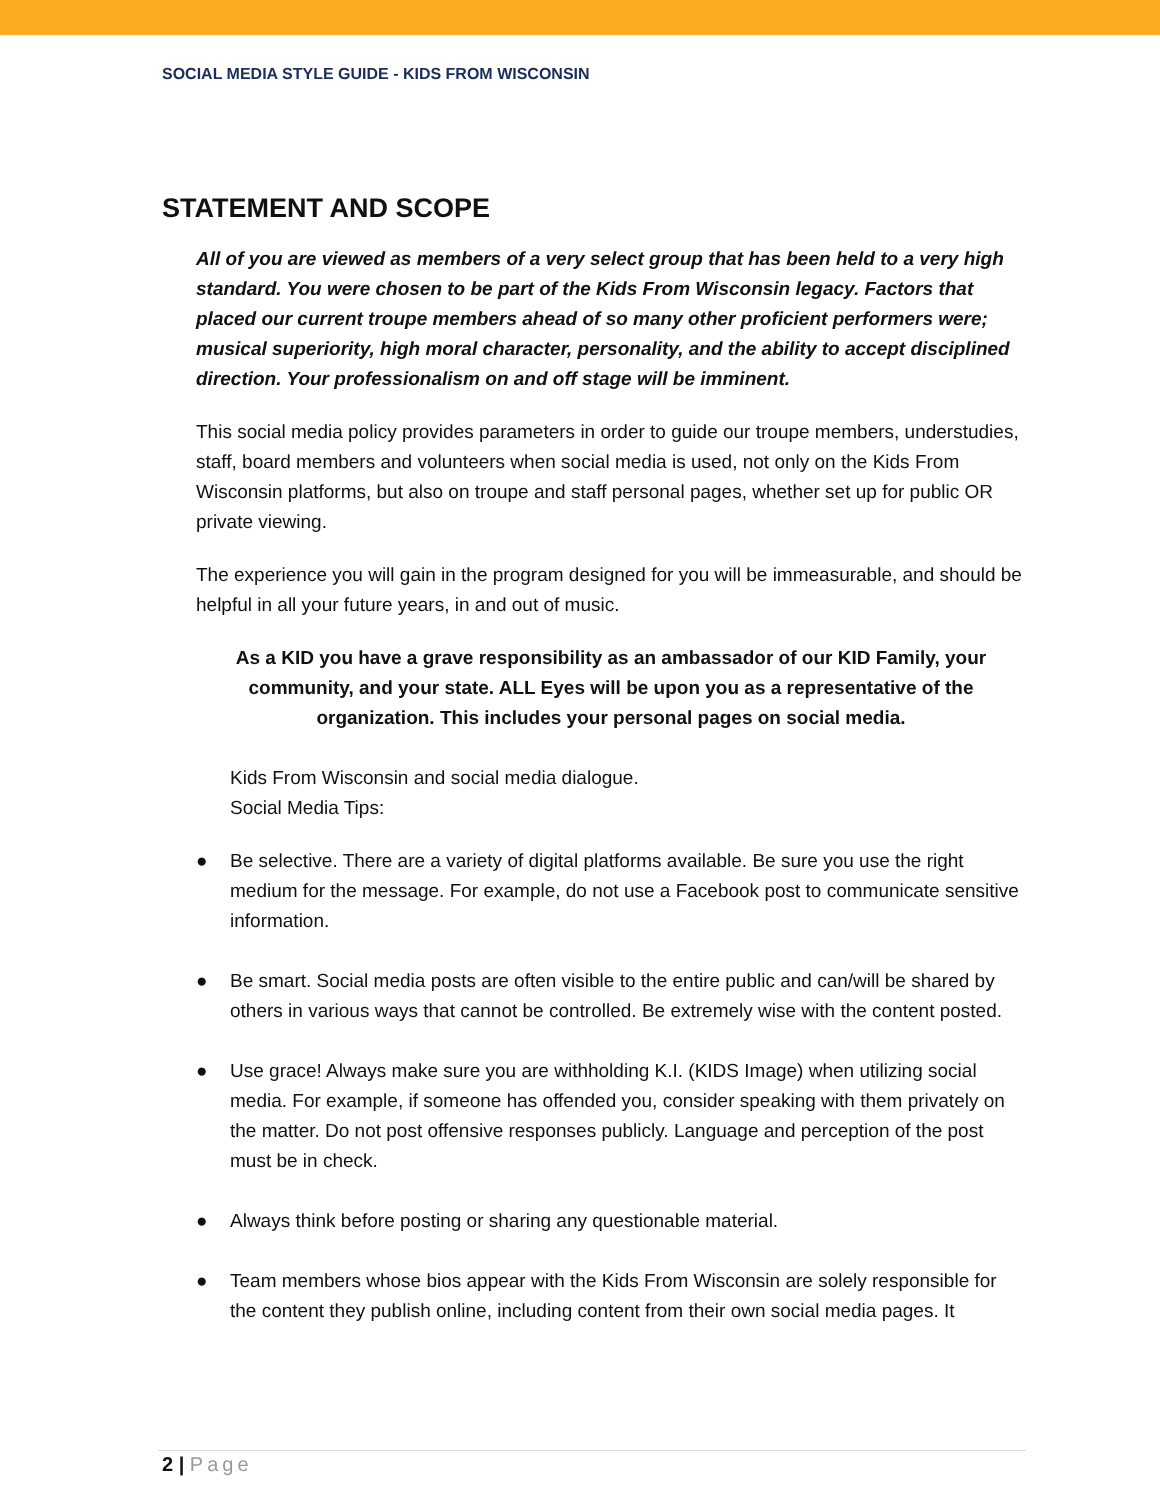SOCIAL MEDIA STYLE GUIDE - KIDS FROM WISCONSIN
STATEMENT AND SCOPE
All of you are viewed as members of a very select group that has been held to a very high standard. You were chosen to be part of the Kids From Wisconsin legacy. Factors that placed our current troupe members ahead of so many other proficient performers were; musical superiority, high moral character, personality, and the ability to accept disciplined direction. Your professionalism on and off stage will be imminent.
This social media policy provides parameters in order to guide our troupe members, understudies, staff, board members and volunteers when social media is used, not only on the Kids From Wisconsin platforms, but also on troupe and staff personal pages, whether set up for public OR private viewing.
The experience you will gain in the program designed for you will be immeasurable, and should be helpful in all your future years, in and out of music.
As a KID you have a grave responsibility as an ambassador of our KID Family, your community, and your state. ALL Eyes will be upon you as a representative of the organization. This includes your personal pages on social media.
Kids From Wisconsin and social media dialogue.
Social Media Tips:
● Be selective. There are a variety of digital platforms available. Be sure you use the right medium for the message. For example, do not use a Facebook post to communicate sensitive information.
● Be smart. Social media posts are often visible to the entire public and can/will be shared by others in various ways that cannot be controlled. Be extremely wise with the content posted.
● Use grace! Always make sure you are withholding K.I. (KIDS Image) when utilizing social media. For example, if someone has offended you, consider speaking with them privately on the matter. Do not post offensive responses publicly. Language and perception of the post must be in check.
● Always think before posting or sharing any questionable material.
● Team members whose bios appear with the Kids From Wisconsin are solely responsible for the content they publish online, including content from their own social media pages. It
2 | Page